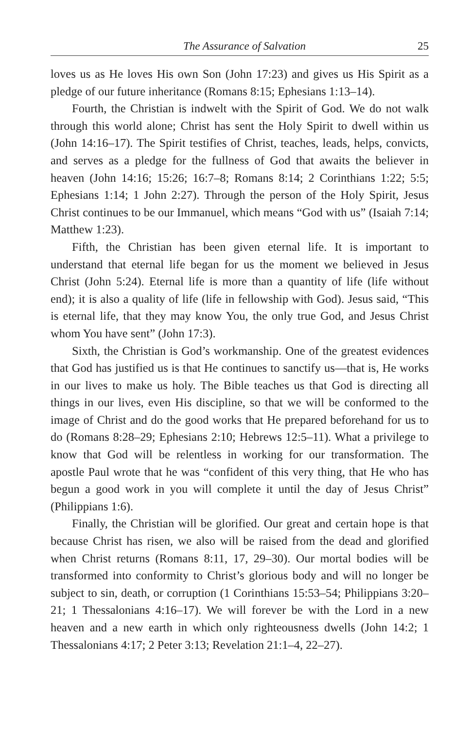The Assurance of Salvation 25
loves us as He loves His own Son (John 17:23) and gives us His Spirit as a pledge of our future inheritance (Romans 8:15; Ephesians 1:13–14).
Fourth, the Christian is indwelt with the Spirit of God. We do not walk through this world alone; Christ has sent the Holy Spirit to dwell within us (John 14:16–17). The Spirit testifies of Christ, teaches, leads, helps, convicts, and serves as a pledge for the fullness of God that awaits the believer in heaven (John 14:16; 15:26; 16:7–8; Romans 8:14; 2 Corinthians 1:22; 5:5; Ephesians 1:14; 1 John 2:27). Through the person of the Holy Spirit, Jesus Christ continues to be our Immanuel, which means “God with us” (Isaiah 7:14; Matthew 1:23).
Fifth, the Christian has been given eternal life. It is important to understand that eternal life began for us the moment we believed in Jesus Christ (John 5:24). Eternal life is more than a quantity of life (life without end); it is also a quality of life (life in fellowship with God). Jesus said, “This is eternal life, that they may know You, the only true God, and Jesus Christ whom You have sent” (John 17:3).
Sixth, the Christian is God’s workmanship. One of the greatest evidences that God has justified us is that He continues to sanctify us—that is, He works in our lives to make us holy. The Bible teaches us that God is directing all things in our lives, even His discipline, so that we will be conformed to the image of Christ and do the good works that He prepared beforehand for us to do (Romans 8:28–29; Ephesians 2:10; Hebrews 12:5–11). What a privilege to know that God will be relentless in working for our transformation. The apostle Paul wrote that he was “confident of this very thing, that He who has begun a good work in you will complete it until the day of Jesus Christ” (Philippians 1:6).
Finally, the Christian will be glorified. Our great and certain hope is that because Christ has risen, we also will be raised from the dead and glorified when Christ returns (Romans 8:11, 17, 29–30). Our mortal bodies will be transformed into conformity to Christ’s glorious body and will no longer be subject to sin, death, or corruption (1 Corinthians 15:53–54; Philippians 3:20–21; 1 Thessalonians 4:16–17). We will forever be with the Lord in a new heaven and a new earth in which only righteousness dwells (John 14:2; 1 Thessalonians 4:17; 2 Peter 3:13; Revelation 21:1–4, 22–27).